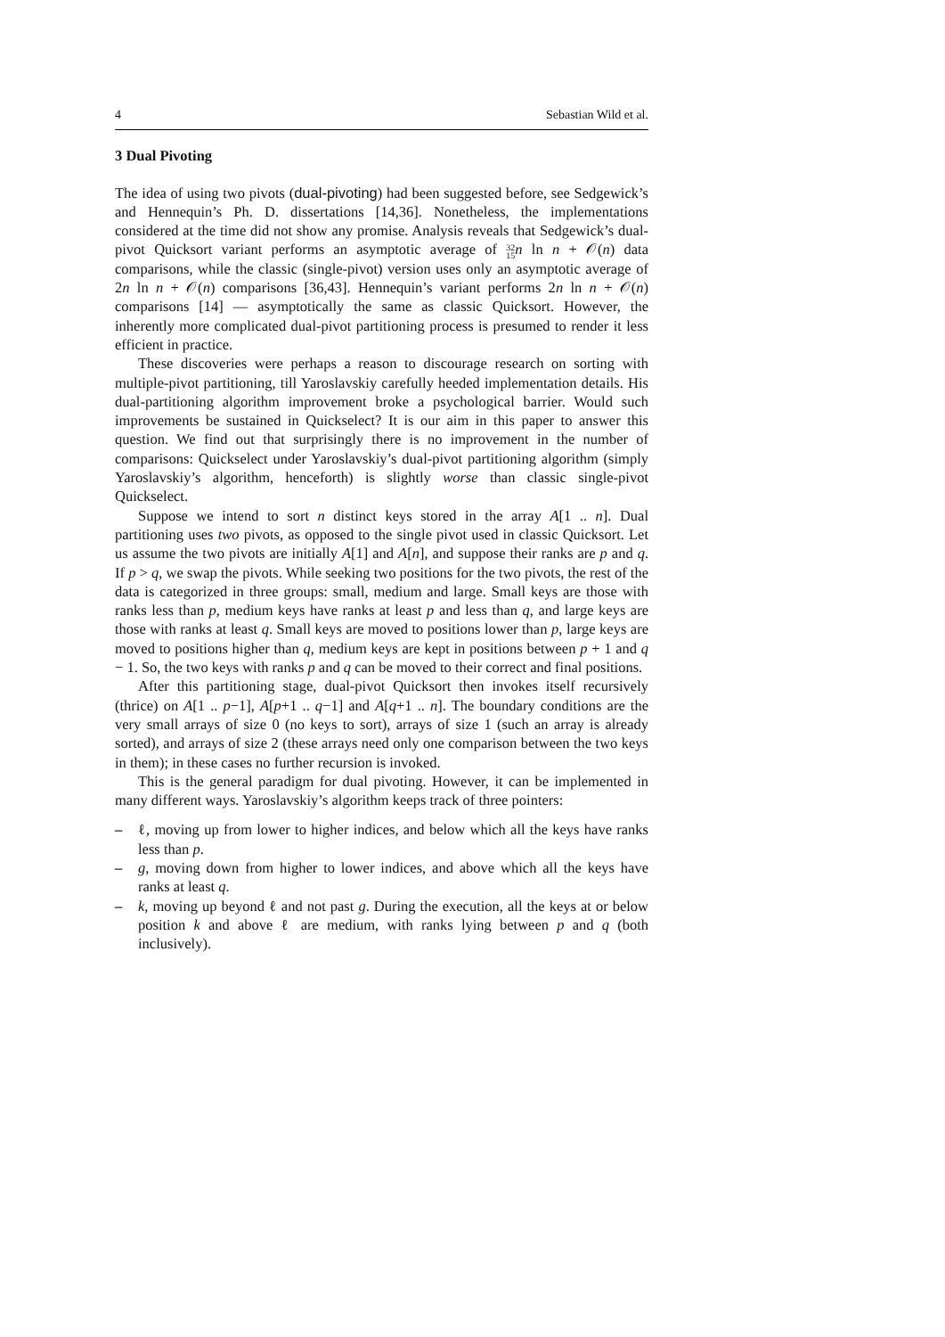4 Sebastian Wild et al.
3 Dual Pivoting
The idea of using two pivots (dual-pivoting) had been suggested before, see Sedgewick’s and Hennequin’s Ph. D. dissertations [14,36]. Nonetheless, the implementations considered at the time did not show any promise. Analysis reveals that Sedgewick’s dual-pivot Quicksort variant performs an asymptotic average of 32
15 n ln n + 𝒪(n) data comparisons, while the classic (single-pivot) version uses only an asymptotic average of 2n ln n + 𝒪(n) comparisons [36,43]. Hennequin’s variant performs 2n ln n + 𝒪(n) comparisons [14] — asymptotically the same as classic Quicksort. However, the inherently more complicated dual-pivot partitioning process is presumed to render it less efficient in practice.
These discoveries were perhaps a reason to discourage research on sorting with multiple-pivot partitioning, till Yaroslavskiy carefully heeded implementation details. His dual-partitioning algorithm improvement broke a psychological barrier. Would such improvements be sustained in Quickselect? It is our aim in this paper to answer this question. We find out that surprisingly there is no improvement in the number of comparisons: Quickselect under Yaroslavskiy’s dual-pivot partitioning algorithm (simply Yaroslavskiy’s algorithm, henceforth) is slightly worse than classic single-pivot Quickselect.
Suppose we intend to sort n distinct keys stored in the array A[1 .. n]. Dual partitioning uses two pivots, as opposed to the single pivot used in classic Quicksort. Let us assume the two pivots are initially A[1] and A[n], and suppose their ranks are p and q. If p > q, we swap the pivots. While seeking two positions for the two pivots, the rest of the data is categorized in three groups: small, medium and large. Small keys are those with ranks less than p, medium keys have ranks at least p and less than q, and large keys are those with ranks at least q. Small keys are moved to positions lower than p, large keys are moved to positions higher than q, medium keys are kept in positions between p + 1 and q − 1. So, the two keys with ranks p and q can be moved to their correct and final positions.
After this partitioning stage, dual-pivot Quicksort then invokes itself recursively (thrice) on A[1 .. p−1], A[p+1 .. q−1] and A[q+1 .. n]. The boundary conditions are the very small arrays of size 0 (no keys to sort), arrays of size 1 (such an array is already sorted), and arrays of size 2 (these arrays need only one comparison between the two keys in them); in these cases no further recursion is invoked.
This is the general paradigm for dual pivoting. However, it can be implemented in many different ways. Yaroslavskiy’s algorithm keeps track of three pointers:
– ℓ, moving up from lower to higher indices, and below which all the keys have ranks less than p.
– g, moving down from higher to lower indices, and above which all the keys have ranks at least q.
– k, moving up beyond ℓ and not past g. During the execution, all the keys at or below position k and above ℓ are medium, with ranks lying between p and q (both inclusively).